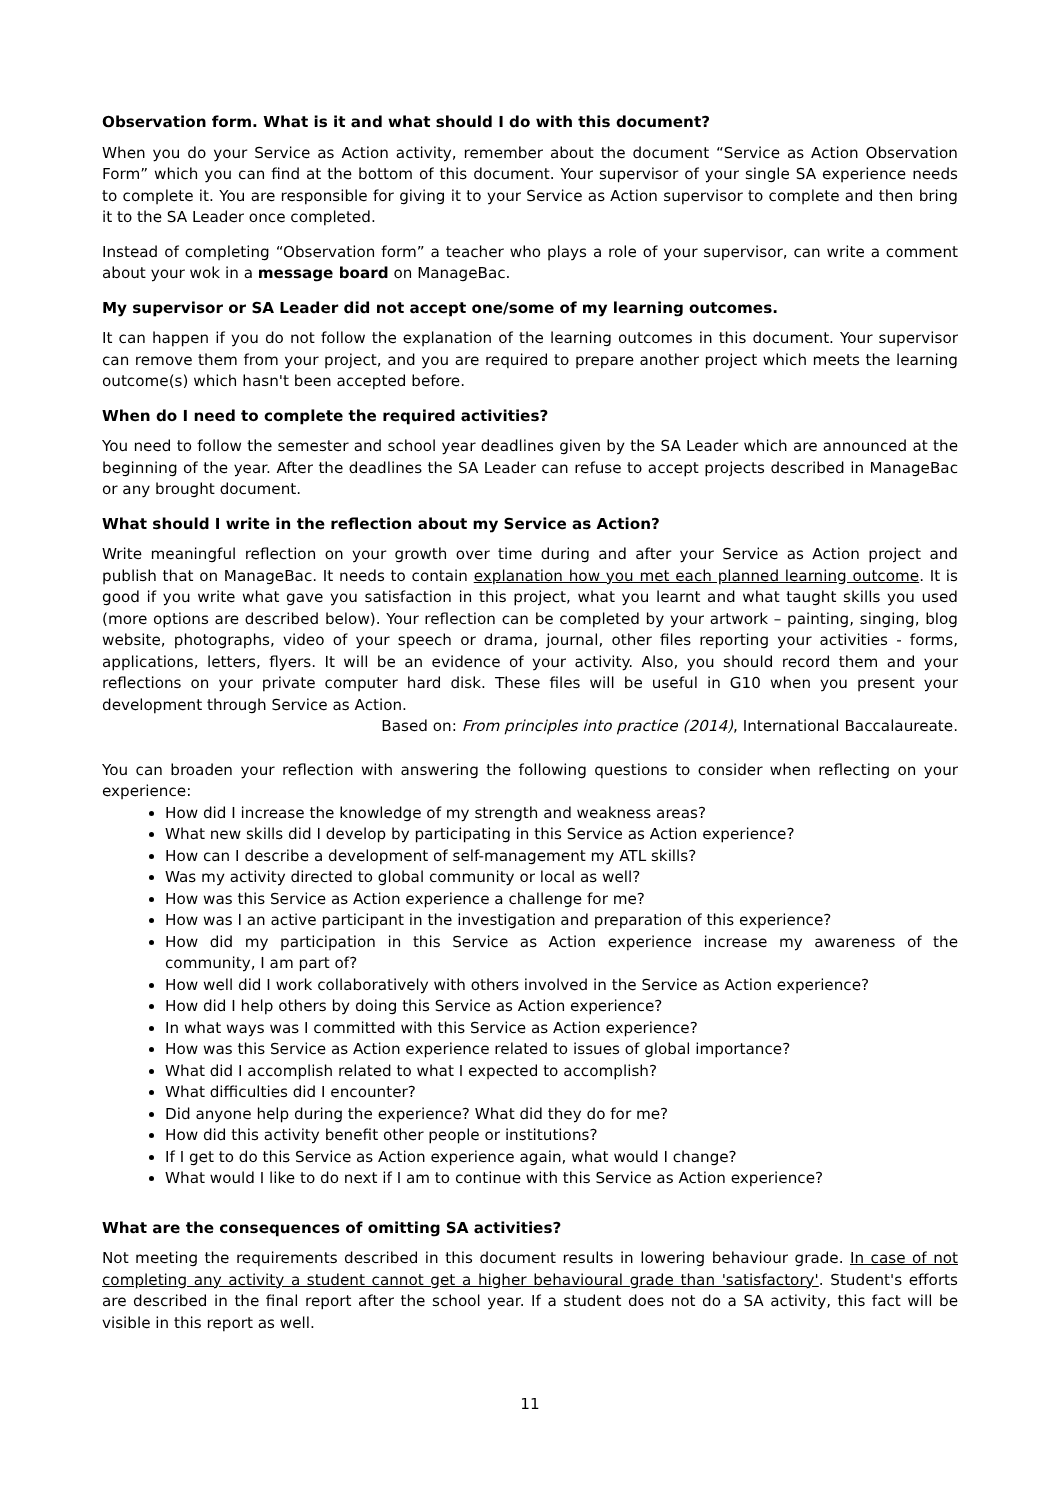Observation form. What is it and what should I do with this document?
When you do your Service as Action activity, remember about the document “Service as Action Observation Form” which you can find at the bottom of this document. Your supervisor of your single SA experience needs to complete it. You are responsible for giving it to your Service as Action supervisor to complete and then bring it to the SA Leader once completed.
Instead of completing “Observation form” a teacher who plays a role of your supervisor, can write a comment about your wok in a message board on ManageBac.
My supervisor or SA Leader did not accept one/some of my learning outcomes.
It can happen if you do not follow the explanation of the learning outcomes in this document. Your supervisor can remove them from your project, and you are required to prepare another project which meets the learning outcome(s) which hasn't been accepted before.
When do I need to complete the required activities?
You need to follow the semester and school year deadlines given by the SA Leader which are announced at the beginning of the year. After the deadlines the SA Leader can refuse to accept projects described in ManageBac or any brought document.
What should I write in the reflection about my Service as Action?
Write meaningful reflection on your growth over time during and after your Service as Action project and publish that on ManageBac. It needs to contain explanation how you met each planned learning outcome. It is good if you write what gave you satisfaction in this project, what you learnt and what taught skills you used (more options are described below). Your reflection can be completed by your artwork – painting, singing, blog website, photographs, video of your speech or drama, journal, other files reporting your activities - forms, applications, letters, flyers. It will be an evidence of your activity. Also, you should record them and your reflections on your private computer hard disk. These files will be useful in G10 when you present your development through Service as Action.
Based on: From principles into practice (2014), International Baccalaureate.
You can broaden your reflection with answering the following questions to consider when reflecting on your experience:
How did I increase the knowledge of my strength and weakness areas?
What new skills did I develop by participating in this Service as Action experience?
How can I describe a development of self-management my ATL skills?
Was my activity directed to global community or local as well?
How was this Service as Action experience a challenge for me?
How was I an active participant in the investigation and preparation of this experience?
How did my participation in this Service as Action experience increase my awareness of the community, I am part of?
How well did I work collaboratively with others involved in the Service as Action experience?
How did I help others by doing this Service as Action experience?
In what ways was I committed with this Service as Action experience?
How was this Service as Action experience related to issues of global importance?
What did I accomplish related to what I expected to accomplish?
What difficulties did I encounter?
Did anyone help during the experience? What did they do for me?
How did this activity benefit other people or institutions?
If I get to do this Service as Action experience again, what would I change?
What would I like to do next if I am to continue with this Service as Action experience?
What are the consequences of omitting SA activities?
Not meeting the requirements described in this document results in lowering behaviour grade. In case of not completing any activity a student cannot get a higher behavioural grade than 'satisfactory'. Student's efforts are described in the final report after the school year. If a student does not do a SA activity, this fact will be visible in this report as well.
11